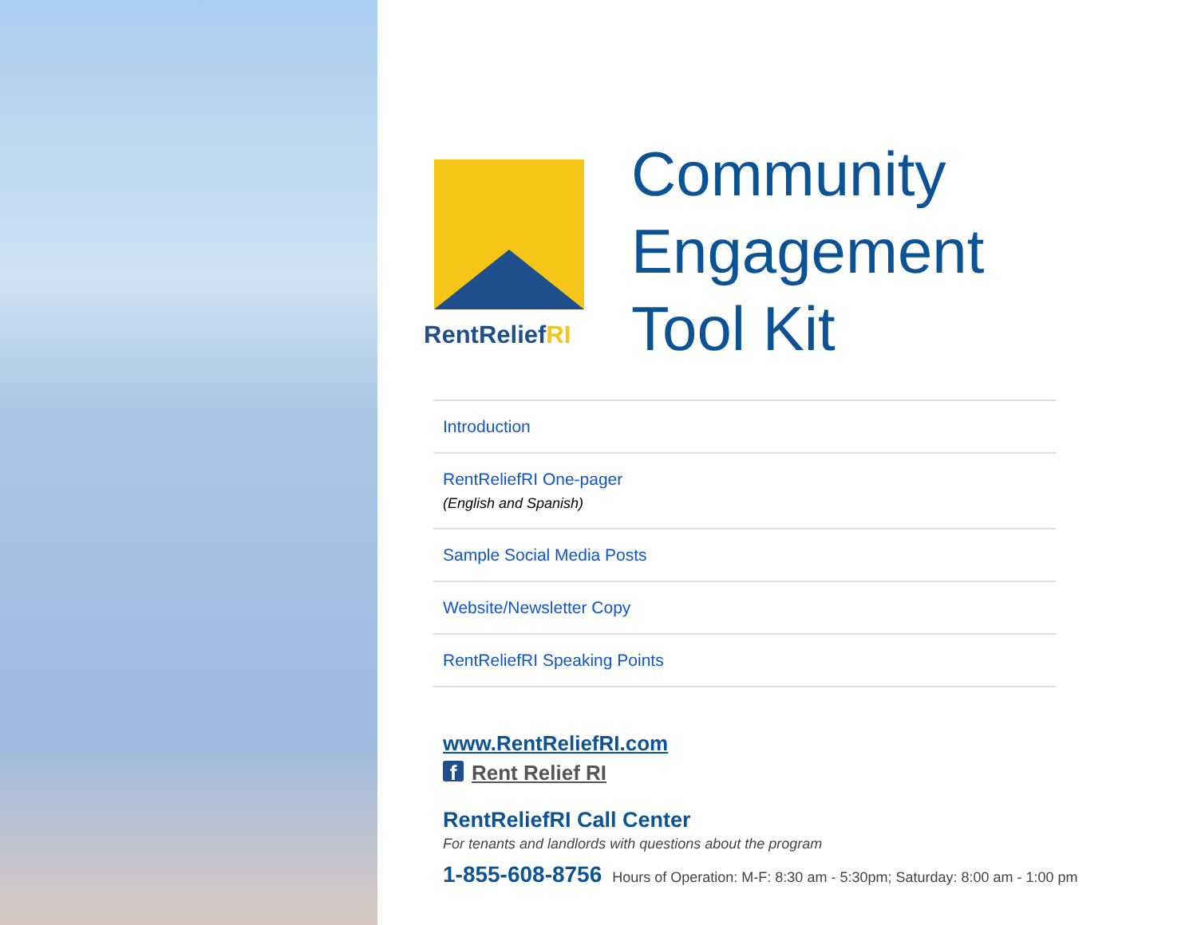RentReliefRI
Community
Engagement
Tool Kit
Introduction
RentReliefRI One-pager
(English and Spanish)
Sample Social Media Posts
Website/Newsletter Copy
RentReliefRI Speaking Points
www.RentReliefRI.com
f Rent Relief RI
RentReliefRI Call Center
For tenants and landlords with questions about the program
1-855-608-8756 Hours of Operation: M-F: 8:30 am - 5:30pm; Saturday: 8:00 am - 1:00 pm